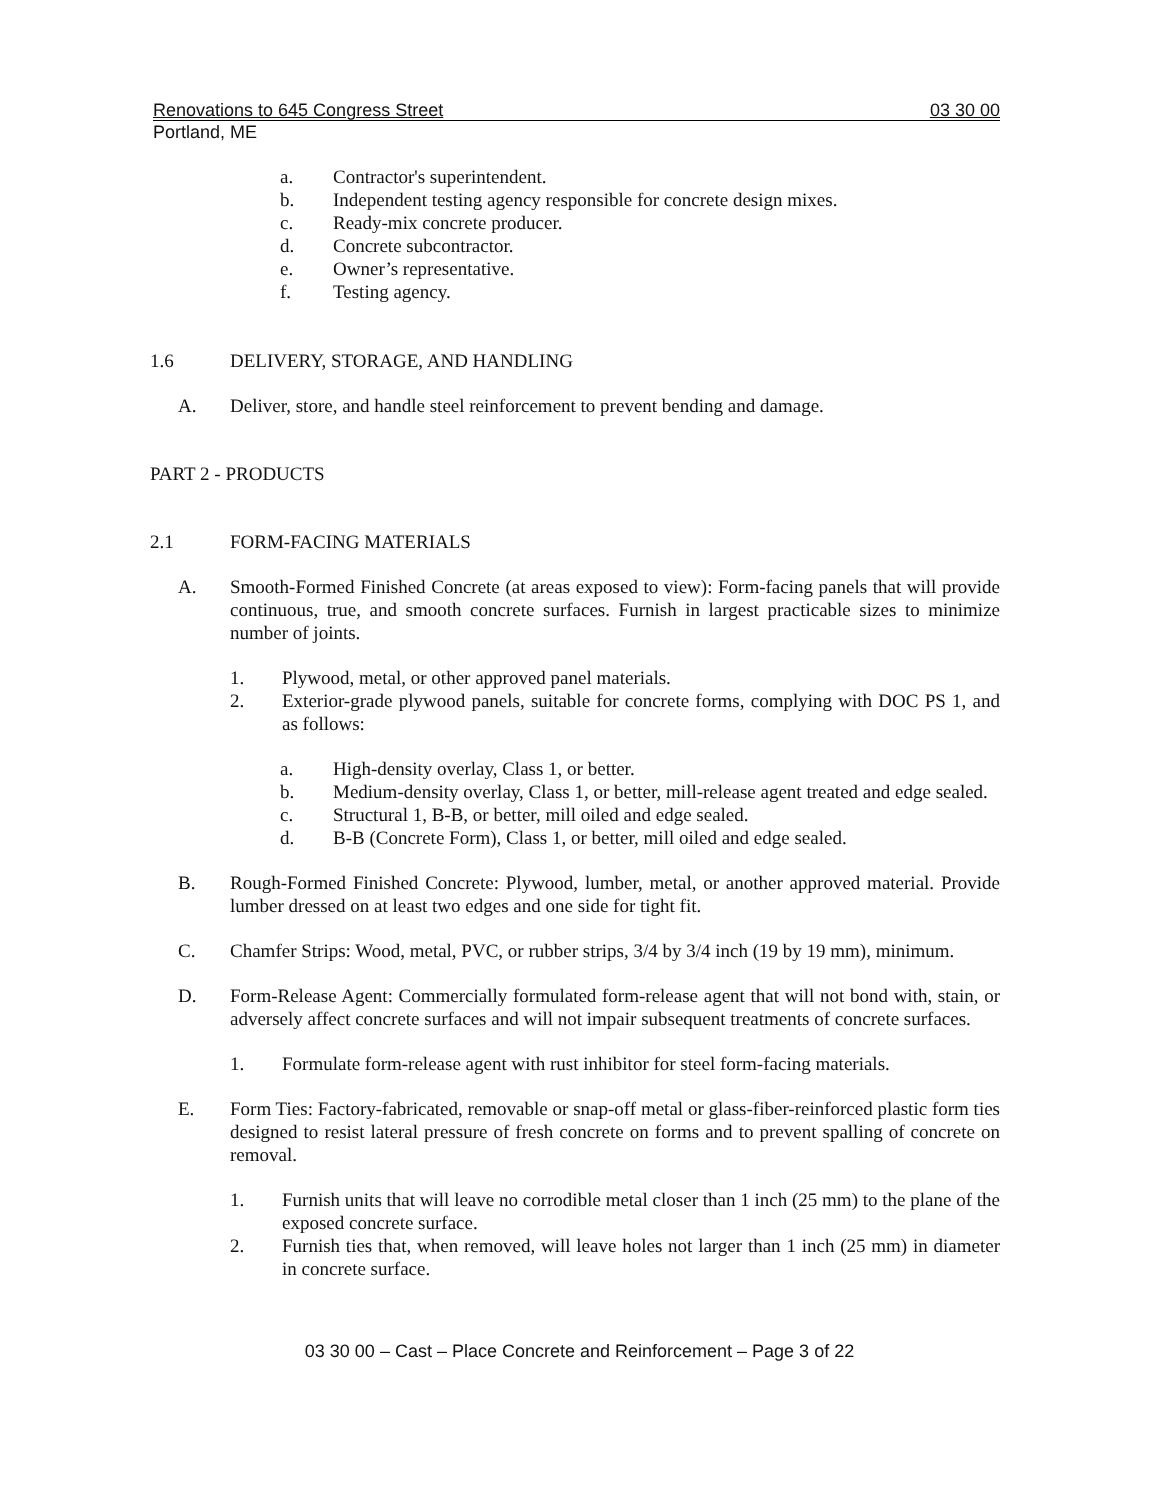Renovations to 645 Congress Street 03 30 00
Portland, ME
a. Contractor's superintendent.
b. Independent testing agency responsible for concrete design mixes.
c. Ready-mix concrete producer.
d. Concrete subcontractor.
e. Owner’s representative.
f. Testing agency.
1.6 DELIVERY, STORAGE, AND HANDLING
A. Deliver, store, and handle steel reinforcement to prevent bending and damage.
PART 2 - PRODUCTS
2.1 FORM-FACING MATERIALS
A. Smooth-Formed Finished Concrete (at areas exposed to view): Form-facing panels that will provide continuous, true, and smooth concrete surfaces. Furnish in largest practicable sizes to minimize number of joints.
1. Plywood, metal, or other approved panel materials.
2. Exterior-grade plywood panels, suitable for concrete forms, complying with DOC PS 1, and as follows:
a. High-density overlay, Class 1, or better.
b. Medium-density overlay, Class 1, or better, mill-release agent treated and edge sealed.
c. Structural 1, B-B, or better, mill oiled and edge sealed.
d. B-B (Concrete Form), Class 1, or better, mill oiled and edge sealed.
B. Rough-Formed Finished Concrete: Plywood, lumber, metal, or another approved material. Provide lumber dressed on at least two edges and one side for tight fit.
C. Chamfer Strips: Wood, metal, PVC, or rubber strips, 3/4 by 3/4 inch (19 by 19 mm), minimum.
D. Form-Release Agent: Commercially formulated form-release agent that will not bond with, stain, or adversely affect concrete surfaces and will not impair subsequent treatments of concrete surfaces.
1. Formulate form-release agent with rust inhibitor for steel form-facing materials.
E. Form Ties: Factory-fabricated, removable or snap-off metal or glass-fiber-reinforced plastic form ties designed to resist lateral pressure of fresh concrete on forms and to prevent spalling of concrete on removal.
1. Furnish units that will leave no corrodible metal closer than 1 inch (25 mm) to the plane of the exposed concrete surface.
2. Furnish ties that, when removed, will leave holes not larger than 1 inch (25 mm) in diameter in concrete surface.
03 30 00 – Cast – Place Concrete and Reinforcement – Page 3 of 22